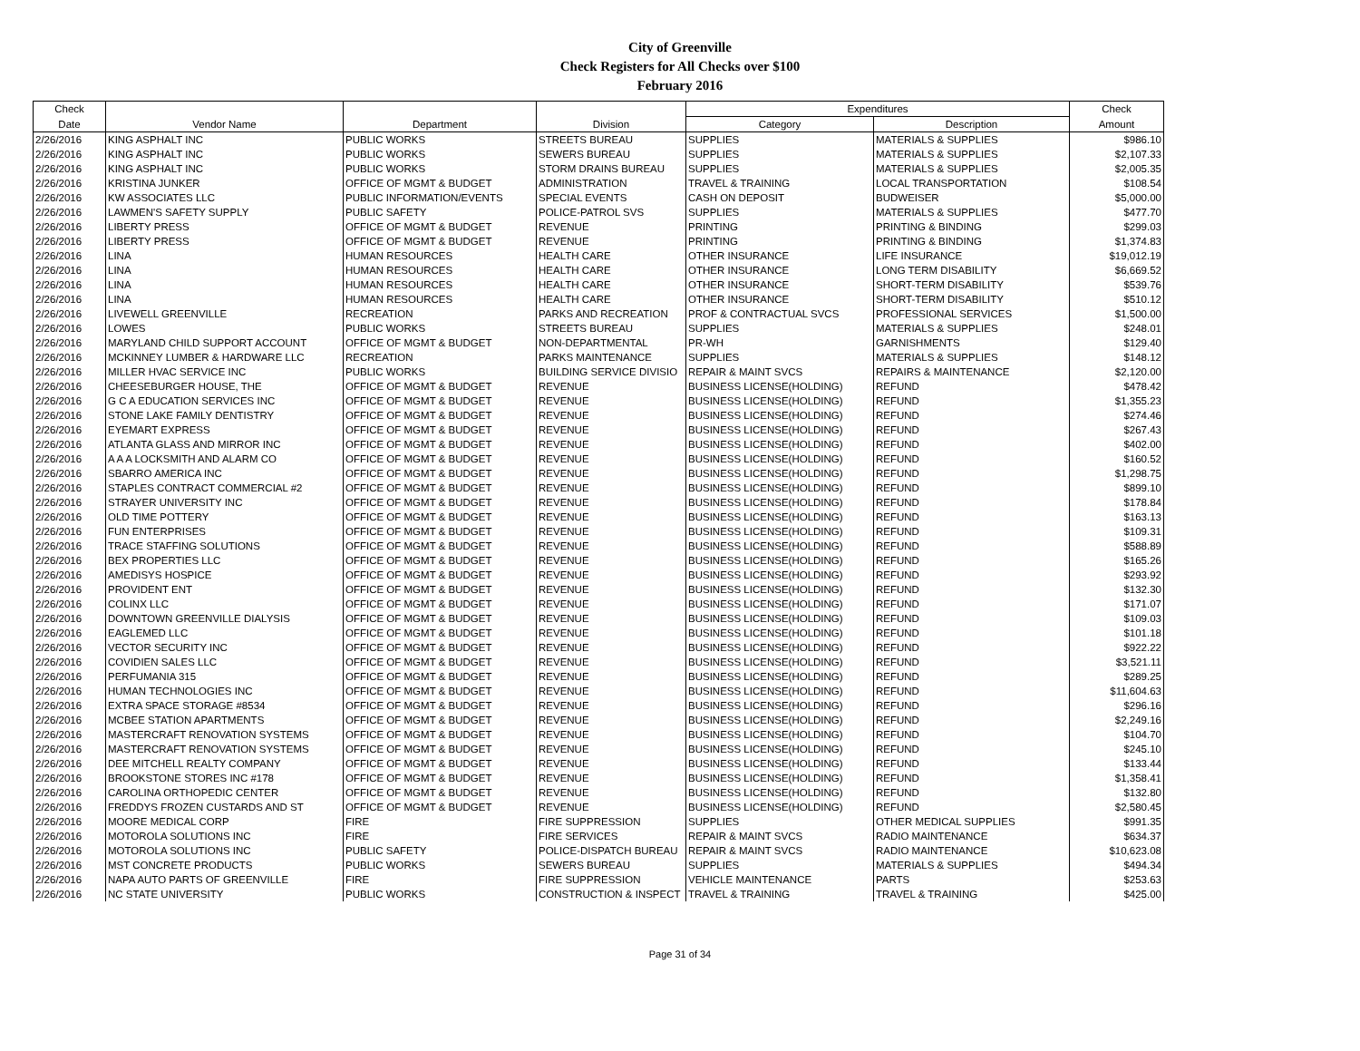City of Greenville
Check Registers for All Checks over $100
February 2016
| Check | | | | Expenditures | | Check |
| --- | --- | --- | --- | --- | --- | --- |
| Date | Vendor Name | Department | Division | Category | Description | Amount |
| 2/26/2016 | KING ASPHALT INC | PUBLIC WORKS | STREETS BUREAU | SUPPLIES | MATERIALS & SUPPLIES | $986.10 |
| 2/26/2016 | KING ASPHALT INC | PUBLIC WORKS | SEWERS BUREAU | SUPPLIES | MATERIALS & SUPPLIES | $2,107.33 |
| 2/26/2016 | KING ASPHALT INC | PUBLIC WORKS | STORM DRAINS BUREAU | SUPPLIES | MATERIALS & SUPPLIES | $2,005.35 |
| 2/26/2016 | KRISTINA JUNKER | OFFICE OF MGMT & BUDGET | ADMINISTRATION | TRAVEL & TRAINING | LOCAL TRANSPORTATION | $108.54 |
| 2/26/2016 | KW ASSOCIATES LLC | PUBLIC INFORMATION/EVENTS | SPECIAL EVENTS | CASH ON DEPOSIT | BUDWEISER | $5,000.00 |
| 2/26/2016 | LAWMEN'S SAFETY SUPPLY | PUBLIC SAFETY | POLICE-PATROL SVS | SUPPLIES | MATERIALS & SUPPLIES | $477.70 |
| 2/26/2016 | LIBERTY PRESS | OFFICE OF MGMT & BUDGET | REVENUE | PRINTING | PRINTING & BINDING | $299.03 |
| 2/26/2016 | LIBERTY PRESS | OFFICE OF MGMT & BUDGET | REVENUE | PRINTING | PRINTING & BINDING | $1,374.83 |
| 2/26/2016 | LINA | HUMAN RESOURCES | HEALTH CARE | OTHER INSURANCE | LIFE INSURANCE | $19,012.19 |
| 2/26/2016 | LINA | HUMAN RESOURCES | HEALTH CARE | OTHER INSURANCE | LONG TERM DISABILITY | $6,669.52 |
| 2/26/2016 | LINA | HUMAN RESOURCES | HEALTH CARE | OTHER INSURANCE | SHORT-TERM DISABILITY | $539.76 |
| 2/26/2016 | LINA | HUMAN RESOURCES | HEALTH CARE | OTHER INSURANCE | SHORT-TERM DISABILITY | $510.12 |
| 2/26/2016 | LIVEWELL GREENVILLE | RECREATION | PARKS AND RECREATION | PROF & CONTRACTUAL SVCS | PROFESSIONAL SERVICES | $1,500.00 |
| 2/26/2016 | LOWES | PUBLIC WORKS | STREETS BUREAU | SUPPLIES | MATERIALS & SUPPLIES | $248.01 |
| 2/26/2016 | MARYLAND CHILD SUPPORT ACCOUNT | OFFICE OF MGMT & BUDGET | NON-DEPARTMENTAL | PR-WH | GARNISHMENTS | $129.40 |
| 2/26/2016 | MCKINNEY LUMBER & HARDWARE LLC | RECREATION | PARKS MAINTENANCE | SUPPLIES | MATERIALS & SUPPLIES | $148.12 |
| 2/26/2016 | MILLER HVAC SERVICE INC | PUBLIC WORKS | BUILDING SERVICE DIVISIO | REPAIR & MAINT SVCS | REPAIRS & MAINTENANCE | $2,120.00 |
| 2/26/2016 | CHEESEBURGER HOUSE, THE | OFFICE OF MGMT & BUDGET | REVENUE | BUSINESS LICENSE(HOLDING) | REFUND | $478.42 |
| 2/26/2016 | G C A EDUCATION SERVICES INC | OFFICE OF MGMT & BUDGET | REVENUE | BUSINESS LICENSE(HOLDING) | REFUND | $1,355.23 |
| 2/26/2016 | STONE LAKE FAMILY DENTISTRY | OFFICE OF MGMT & BUDGET | REVENUE | BUSINESS LICENSE(HOLDING) | REFUND | $274.46 |
| 2/26/2016 | EYEMART EXPRESS | OFFICE OF MGMT & BUDGET | REVENUE | BUSINESS LICENSE(HOLDING) | REFUND | $267.43 |
| 2/26/2016 | ATLANTA GLASS AND MIRROR INC | OFFICE OF MGMT & BUDGET | REVENUE | BUSINESS LICENSE(HOLDING) | REFUND | $402.00 |
| 2/26/2016 | A A A LOCKSMITH AND ALARM CO | OFFICE OF MGMT & BUDGET | REVENUE | BUSINESS LICENSE(HOLDING) | REFUND | $160.52 |
| 2/26/2016 | SBARRO AMERICA INC | OFFICE OF MGMT & BUDGET | REVENUE | BUSINESS LICENSE(HOLDING) | REFUND | $1,298.75 |
| 2/26/2016 | STAPLES CONTRACT COMMERCIAL #2 | OFFICE OF MGMT & BUDGET | REVENUE | BUSINESS LICENSE(HOLDING) | REFUND | $899.10 |
| 2/26/2016 | STRAYER UNIVERSITY INC | OFFICE OF MGMT & BUDGET | REVENUE | BUSINESS LICENSE(HOLDING) | REFUND | $178.84 |
| 2/26/2016 | OLD TIME POTTERY | OFFICE OF MGMT & BUDGET | REVENUE | BUSINESS LICENSE(HOLDING) | REFUND | $163.13 |
| 2/26/2016 | FUN ENTERPRISES | OFFICE OF MGMT & BUDGET | REVENUE | BUSINESS LICENSE(HOLDING) | REFUND | $109.31 |
| 2/26/2016 | TRACE STAFFING SOLUTIONS | OFFICE OF MGMT & BUDGET | REVENUE | BUSINESS LICENSE(HOLDING) | REFUND | $588.89 |
| 2/26/2016 | BEX PROPERTIES LLC | OFFICE OF MGMT & BUDGET | REVENUE | BUSINESS LICENSE(HOLDING) | REFUND | $165.26 |
| 2/26/2016 | AMEDISYS HOSPICE | OFFICE OF MGMT & BUDGET | REVENUE | BUSINESS LICENSE(HOLDING) | REFUND | $293.92 |
| 2/26/2016 | PROVIDENT ENT | OFFICE OF MGMT & BUDGET | REVENUE | BUSINESS LICENSE(HOLDING) | REFUND | $132.30 |
| 2/26/2016 | COLINX LLC | OFFICE OF MGMT & BUDGET | REVENUE | BUSINESS LICENSE(HOLDING) | REFUND | $171.07 |
| 2/26/2016 | DOWNTOWN GREENVILLE DIALYSIS | OFFICE OF MGMT & BUDGET | REVENUE | BUSINESS LICENSE(HOLDING) | REFUND | $109.03 |
| 2/26/2016 | EAGLEMED LLC | OFFICE OF MGMT & BUDGET | REVENUE | BUSINESS LICENSE(HOLDING) | REFUND | $101.18 |
| 2/26/2016 | VECTOR SECURITY INC | OFFICE OF MGMT & BUDGET | REVENUE | BUSINESS LICENSE(HOLDING) | REFUND | $922.22 |
| 2/26/2016 | COVIDIEN SALES LLC | OFFICE OF MGMT & BUDGET | REVENUE | BUSINESS LICENSE(HOLDING) | REFUND | $3,521.11 |
| 2/26/2016 | PERFUMANIA 315 | OFFICE OF MGMT & BUDGET | REVENUE | BUSINESS LICENSE(HOLDING) | REFUND | $289.25 |
| 2/26/2016 | HUMAN TECHNOLOGIES INC | OFFICE OF MGMT & BUDGET | REVENUE | BUSINESS LICENSE(HOLDING) | REFUND | $11,604.63 |
| 2/26/2016 | EXTRA SPACE STORAGE #8534 | OFFICE OF MGMT & BUDGET | REVENUE | BUSINESS LICENSE(HOLDING) | REFUND | $296.16 |
| 2/26/2016 | MCBEE STATION APARTMENTS | OFFICE OF MGMT & BUDGET | REVENUE | BUSINESS LICENSE(HOLDING) | REFUND | $2,249.16 |
| 2/26/2016 | MASTERCRAFT RENOVATION SYSTEMS | OFFICE OF MGMT & BUDGET | REVENUE | BUSINESS LICENSE(HOLDING) | REFUND | $104.70 |
| 2/26/2016 | MASTERCRAFT RENOVATION SYSTEMS | OFFICE OF MGMT & BUDGET | REVENUE | BUSINESS LICENSE(HOLDING) | REFUND | $245.10 |
| 2/26/2016 | DEE MITCHELL REALTY COMPANY | OFFICE OF MGMT & BUDGET | REVENUE | BUSINESS LICENSE(HOLDING) | REFUND | $133.44 |
| 2/26/2016 | BROOKSTONE STORES INC #178 | OFFICE OF MGMT & BUDGET | REVENUE | BUSINESS LICENSE(HOLDING) | REFUND | $1,358.41 |
| 2/26/2016 | CAROLINA ORTHOPEDIC CENTER | OFFICE OF MGMT & BUDGET | REVENUE | BUSINESS LICENSE(HOLDING) | REFUND | $132.80 |
| 2/26/2016 | FREDDYS FROZEN CUSTARDS AND ST | OFFICE OF MGMT & BUDGET | REVENUE | BUSINESS LICENSE(HOLDING) | REFUND | $2,580.45 |
| 2/26/2016 | MOORE MEDICAL CORP | FIRE | FIRE SUPPRESSION | SUPPLIES | OTHER MEDICAL SUPPLIES | $991.35 |
| 2/26/2016 | MOTOROLA SOLUTIONS INC | FIRE | FIRE SERVICES | REPAIR & MAINT SVCS | RADIO MAINTENANCE | $634.37 |
| 2/26/2016 | MOTOROLA SOLUTIONS INC | PUBLIC SAFETY | POLICE-DISPATCH BUREAU | REPAIR & MAINT SVCS | RADIO MAINTENANCE | $10,623.08 |
| 2/26/2016 | MST CONCRETE PRODUCTS | PUBLIC WORKS | SEWERS BUREAU | SUPPLIES | MATERIALS & SUPPLIES | $494.34 |
| 2/26/2016 | NAPA AUTO PARTS OF GREENVILLE | FIRE | FIRE SUPPRESSION | VEHICLE MAINTENANCE | PARTS | $253.63 |
| 2/26/2016 | NC STATE UNIVERSITY | PUBLIC WORKS | CONSTRUCTION & INSPECT | TRAVEL & TRAINING | TRAVEL & TRAINING | $425.00 |
Page 31 of 34